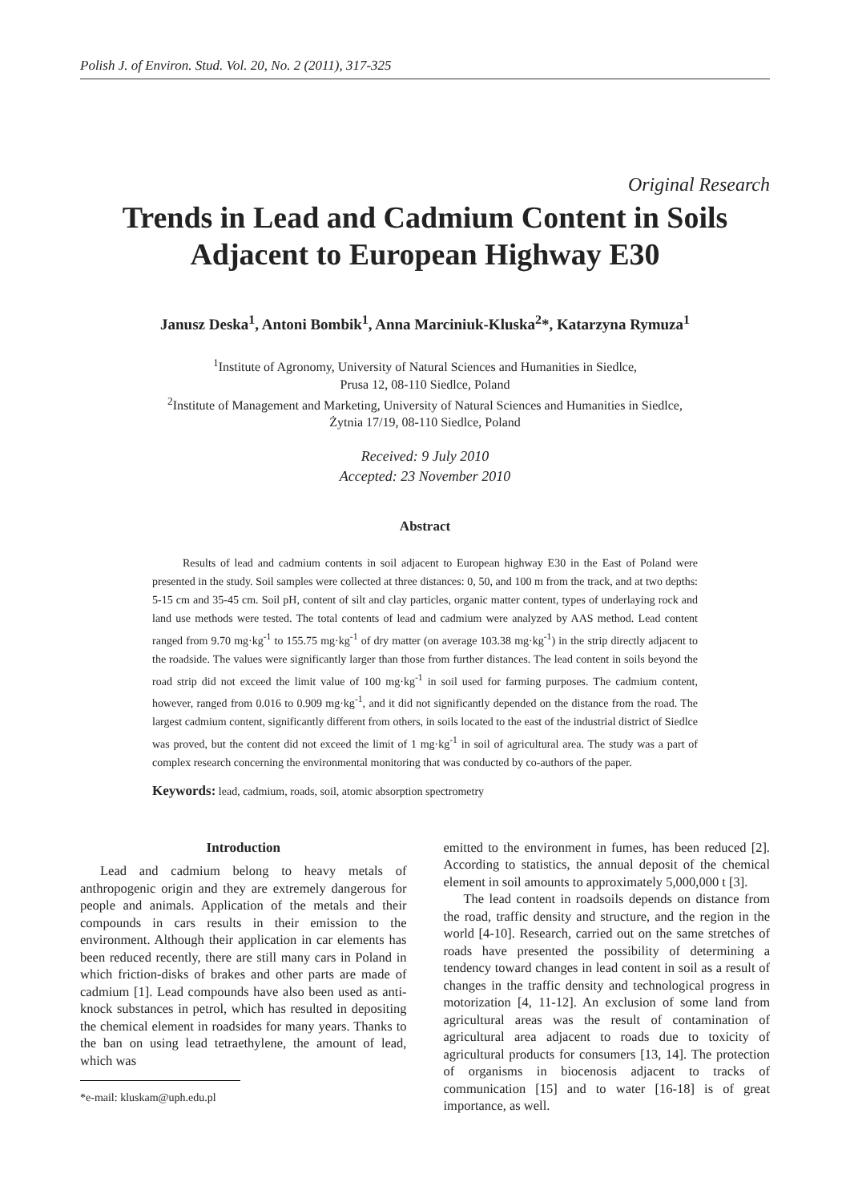Polish J. of Environ. Stud. Vol. 20, No. 2 (2011), 317-325
Original Research
Trends in Lead and Cadmium Content in Soils
Adjacent to European Highway E30
Janusz Deska<sup>1</sup>, Antoni Bombik<sup>1</sup>, Anna Marciniuk-Kluska<sup>2</sup>*, Katarzyna Rymuza<sup>1</sup>
<sup>1</sup> Institute of Agronomy, University of Natural Sciences and Humanities in Siedlce,
Prusa 12, 08-110 Siedlce, Poland
<sup>2</sup> Institute of Management and Marketing, University of Natural Sciences and Humanities in Siedlce,
Żytnia 17/19, 08-110 Siedlce, Poland
Received: 9 July 2010
Accepted: 23 November 2010
Abstract
Results of lead and cadmium contents in soil adjacent to European highway E30 in the East of Poland were presented in the study. Soil samples were collected at three distances: 0, 50, and 100 m from the track, and at two depths: 5-15 cm and 35-45 cm. Soil pH, content of silt and clay particles, organic matter content, types of underlaying rock and land use methods were tested. The total contents of lead and cadmium were analyzed by AAS method. Lead content ranged from 9.70 mg·kg<sup>-1</sup> to 155.75 mg·kg<sup>-1</sup> of dry matter (on average 103.38 mg·kg<sup>-1</sup>) in the strip directly adjacent to the roadside. The values were significantly larger than those from further distances. The lead content in soils beyond the road strip did not exceed the limit value of 100 mg·kg<sup>-1</sup> in soil used for farming purposes. The cadmium content, however, ranged from 0.016 to 0.909 mg·kg<sup>-1</sup>, and it did not significantly depended on the distance from the road. The largest cadmium content, significantly different from others, in soils located to the east of the industrial district of Siedlce was proved, but the content did not exceed the limit of 1 mg·kg<sup>-1</sup> in soil of agricultural area. The study was a part of complex research concerning the environmental monitoring that was conducted by co-authors of the paper.
Keywords: lead, cadmium, roads, soil, atomic absorption spectrometry
Introduction
Lead and cadmium belong to heavy metals of anthropogenic origin and they are extremely dangerous for people and animals. Application of the metals and their compounds in cars results in their emission to the environment. Although their application in car elements has been reduced recently, there are still many cars in Poland in which friction-disks of brakes and other parts are made of cadmium [1]. Lead compounds have also been used as anti-knock substances in petrol, which has resulted in depositing the chemical element in roadsides for many years. Thanks to the ban on using lead tetraethylene, the amount of lead, which was
*e-mail: kluskam@uph.edu.pl
emitted to the environment in fumes, has been reduced [2]. According to statistics, the annual deposit of the chemical element in soil amounts to approximately 5,000,000 t [3].
The lead content in roadsoils depends on distance from the road, traffic density and structure, and the region in the world [4-10]. Research, carried out on the same stretches of roads have presented the possibility of determining a tendency toward changes in lead content in soil as a result of changes in the traffic density and technological progress in motorization [4, 11-12]. An exclusion of some land from agricultural areas was the result of contamination of agricultural area adjacent to roads due to toxicity of agricultural products for consumers [13, 14]. The protection of organisms in biocenosis adjacent to tracks of communication [15] and to water [16-18] is of great importance, as well.